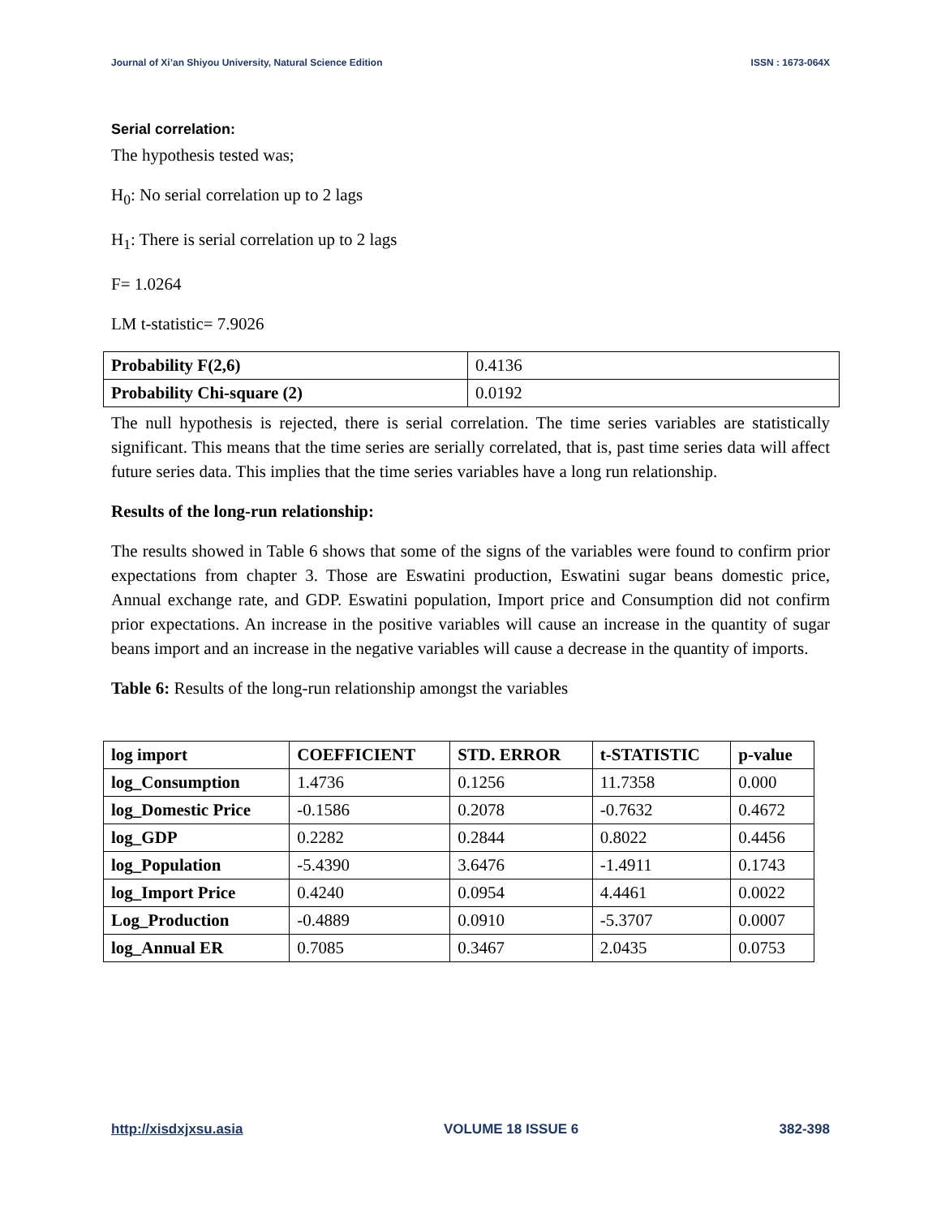Journal of Xi’an Shiyou University, Natural Science Edition ISSN : 1673-064X
Serial correlation:
The hypothesis tested was;
H<sub>0</sub>: No serial correlation up to 2 lags
H<sub>1</sub>: There is serial correlation up to 2 lags
F= 1.0264
LM t-statistic= 7.9026
| Probability F(2,6) | 0.4136 |
| Probability Chi-square (2) | 0.0192 |
The null hypothesis is rejected, there is serial correlation. The time series variables are statistically significant. This means that the time series are serially correlated, that is, past time series data will affect future series data. This implies that the time series variables have a long run relationship.
Results of the long-run relationship:
The results showed in Table 6 shows that some of the signs of the variables were found to confirm prior expectations from chapter 3. Those are Eswatini production, Eswatini sugar beans domestic price, Annual exchange rate, and GDP. Eswatini population, Import price and Consumption did not confirm prior expectations. An increase in the positive variables will cause an increase in the quantity of sugar beans import and an increase in the negative variables will cause a decrease in the quantity of imports.
Table 6: Results of the long-run relationship amongst the variables
| log import | COEFFICIENT | STD. ERROR | t-STATISTIC | p-value |
| --- | --- | --- | --- | --- |
| log_Consumption | 1.4736 | 0.1256 | 11.7358 | 0.000 |
| log_Domestic Price | -0.1586 | 0.2078 | -0.7632 | 0.4672 |
| log_GDP | 0.2282 | 0.2844 | 0.8022 | 0.4456 |
| log_Population | -5.4390 | 3.6476 | -1.4911 | 0.1743 |
| log_Import Price | 0.4240 | 0.0954 | 4.4461 | 0.0022 |
| Log_Production | -0.4889 | 0.0910 | -5.3707 | 0.0007 |
| log_Annual ER | 0.7085 | 0.3467 | 2.0435 | 0.0753 |
http://xisdxjxsu.asia VOLUME 18 ISSUE 6 382-398